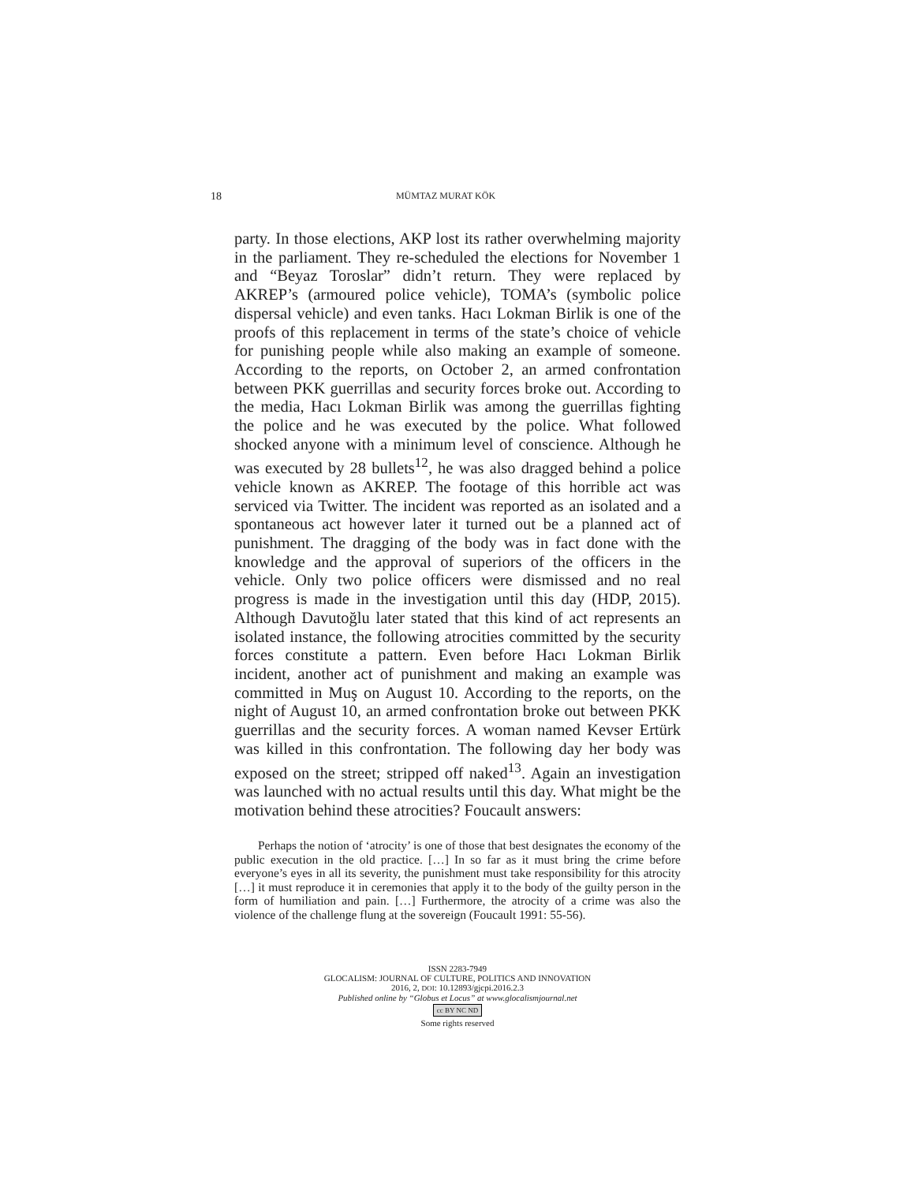18 MÜMTAZ MURAT KÖK
party. In those elections, AKP lost its rather overwhelming majority in the parliament. They re-scheduled the elections for November 1 and “Beyaz Toroslar” didn’t return. They were replaced by AKREP’s (armoured police vehicle), TOMA’s (symbolic police dispersal vehicle) and even tanks. Hacı Lokman Birlik is one of the proofs of this replacement in terms of the state’s choice of vehicle for punishing people while also making an example of someone. According to the reports, on October 2, an armed confrontation between PKK guerrillas and security forces broke out. According to the media, Hacı Lokman Birlik was among the guerrillas fighting the police and he was executed by the police. What followed shocked anyone with a minimum level of conscience. Although he was executed by 28 bullets<sup>12</sup>, he was also dragged behind a police vehicle known as AKREP. The footage of this horrible act was serviced via Twitter. The incident was reported as an isolated and a spontaneous act however later it turned out be a planned act of punishment. The dragging of the body was in fact done with the knowledge and the approval of superiors of the officers in the vehicle. Only two police officers were dismissed and no real progress is made in the investigation until this day (HDP, 2015). Although Davutoğlu later stated that this kind of act represents an isolated instance, the following atrocities committed by the security forces constitute a pattern. Even before Hacı Lokman Birlik incident, another act of punishment and making an example was committed in Muş on August 10. According to the reports, on the night of August 10, an armed confrontation broke out between PKK guerrillas and the security forces. A woman named Kevser Ertürk was killed in this confrontation. The following day her body was exposed on the street; stripped off naked<sup>13</sup>. Again an investigation was launched with no actual results until this day. What might be the motivation behind these atrocities? Foucault answers:
Perhaps the notion of ‘atrocity’ is one of those that best designates the economy of the public execution in the old practice. […] In so far as it must bring the crime before everyone’s eyes in all its severity, the punishment must take responsibility for this atrocity […] it must reproduce it in ceremonies that apply it to the body of the guilty person in the form of humiliation and pain. […] Furthermore, the atrocity of a crime was also the violence of the challenge flung at the sovereign (Foucault 1991: 55-56).
ISSN 2283-7949
GLOCALISM: JOURNAL OF CULTURE, POLITICS AND INNOVATION
2016, 2, DOI: 10.12893/gjcpi.2016.2.3
Published online by “Globus et Locus” at www.glocalismjournal.net
cc BY NC ND
Some rights reserved